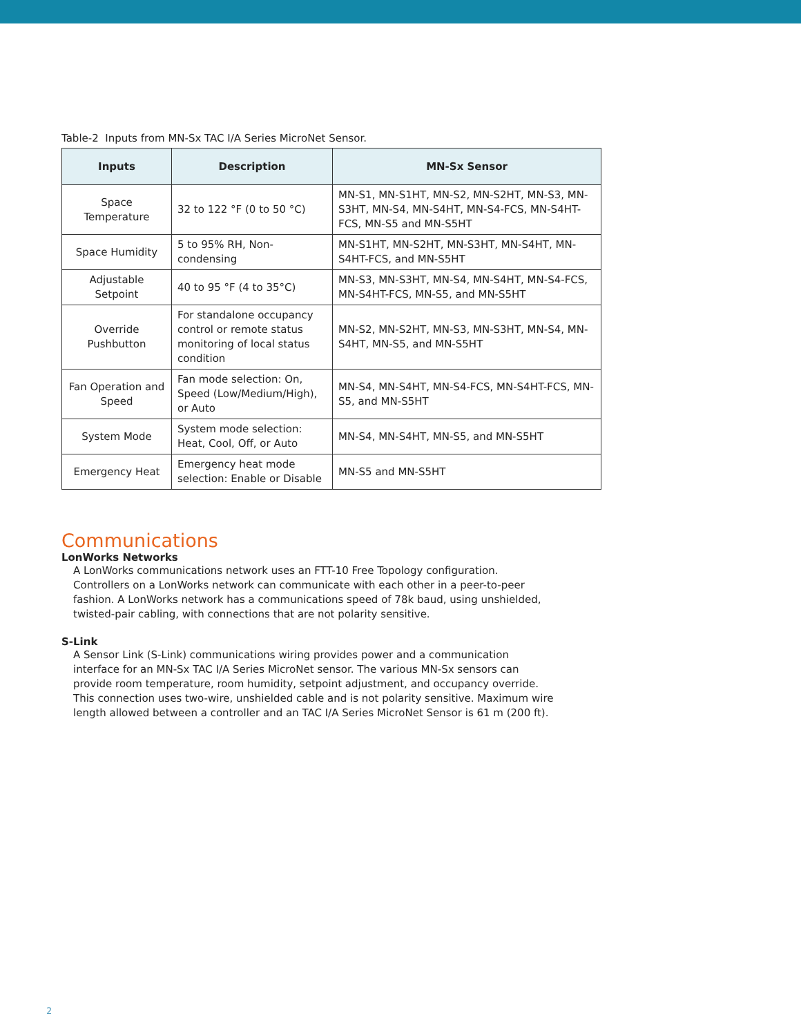Table-2 Inputs from MN-Sx TAC I/A Series MicroNet Sensor.
| Inputs | Description | MN-Sx Sensor |
| --- | --- | --- |
| Space Temperature | 32 to 122 °F (0 to 50 °C) | MN-S1, MN-S1HT, MN-S2, MN-S2HT, MN-S3, MN-S3HT, MN-S4, MN-S4HT, MN-S4-FCS, MN-S4HT-FCS, MN-S5 and MN-S5HT |
| Space Humidity | 5 to 95% RH, Non-condensing | MN-S1HT, MN-S2HT, MN-S3HT, MN-S4HT, MN-S4HT-FCS, and MN-S5HT |
| Adjustable Setpoint | 40 to 95 °F (4 to 35°C) | MN-S3, MN-S3HT, MN-S4, MN-S4HT, MN-S4-FCS, MN-S4HT-FCS, MN-S5, and MN-S5HT |
| Override Pushbutton | For standalone occupancy control or remote status monitoring of local status condition | MN-S2, MN-S2HT, MN-S3, MN-S3HT, MN-S4, MN-S4HT, MN-S5, and MN-S5HT |
| Fan Operation and Speed | Fan mode selection: On, Speed (Low/Medium/High), or Auto | MN-S4, MN-S4HT, MN-S4-FCS, MN-S4HT-FCS, MN-S5, and MN-S5HT |
| System Mode | System mode selection: Heat, Cool, Off, or Auto | MN-S4, MN-S4HT, MN-S5, and MN-S5HT |
| Emergency Heat | Emergency heat mode selection: Enable or Disable | MN-S5 and MN-S5HT |
Communications
LonWorks Networks
A LonWorks communications network uses an FTT-10 Free Topology configuration. Controllers on a LonWorks network can communicate with each other in a peer-to-peer fashion. A LonWorks network has a communications speed of 78k baud, using unshielded, twisted-pair cabling, with connections that are not polarity sensitive.
S-Link
A Sensor Link (S-Link) communications wiring provides power and a communication interface for an MN-Sx TAC I/A Series MicroNet sensor. The various MN-Sx sensors can provide room temperature, room humidity, setpoint adjustment, and occupancy override. This connection uses two-wire, unshielded cable and is not polarity sensitive. Maximum wire length allowed between a controller and an TAC I/A Series MicroNet Sensor is 61 m (200 ft).
2